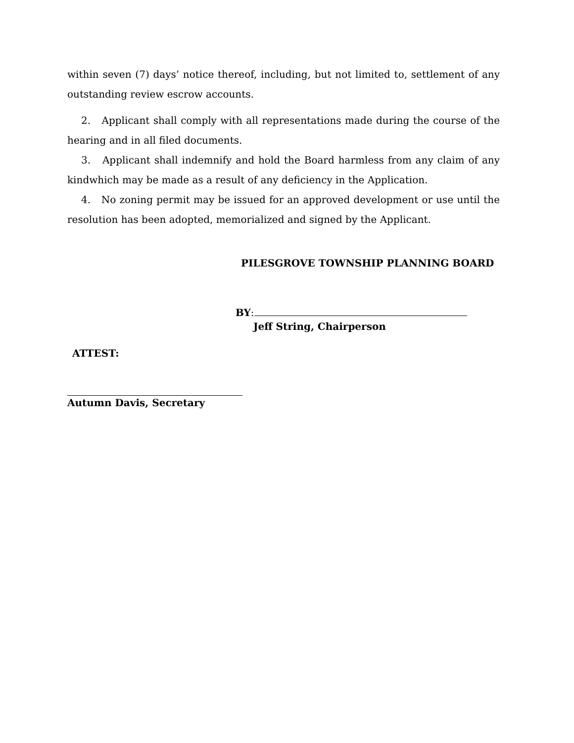within seven (7) days’ notice thereof, including, but not limited to, settlement of any outstanding review escrow accounts.
2. Applicant shall comply with all representations made during the course of the hearing and in all filed documents.
3. Applicant shall indemnify and hold the Board harmless from any claim of any kindwhich may be made as a result of any deficiency in the Application.
4. No zoning permit may be issued for an approved development or use until the resolution has been adopted, memorialized and signed by the Applicant.
PILESGROVE TOWNSHIP PLANNING BOARD
BY:
Jeff String, Chairperson
ATTEST:
Autumn Davis, Secretary